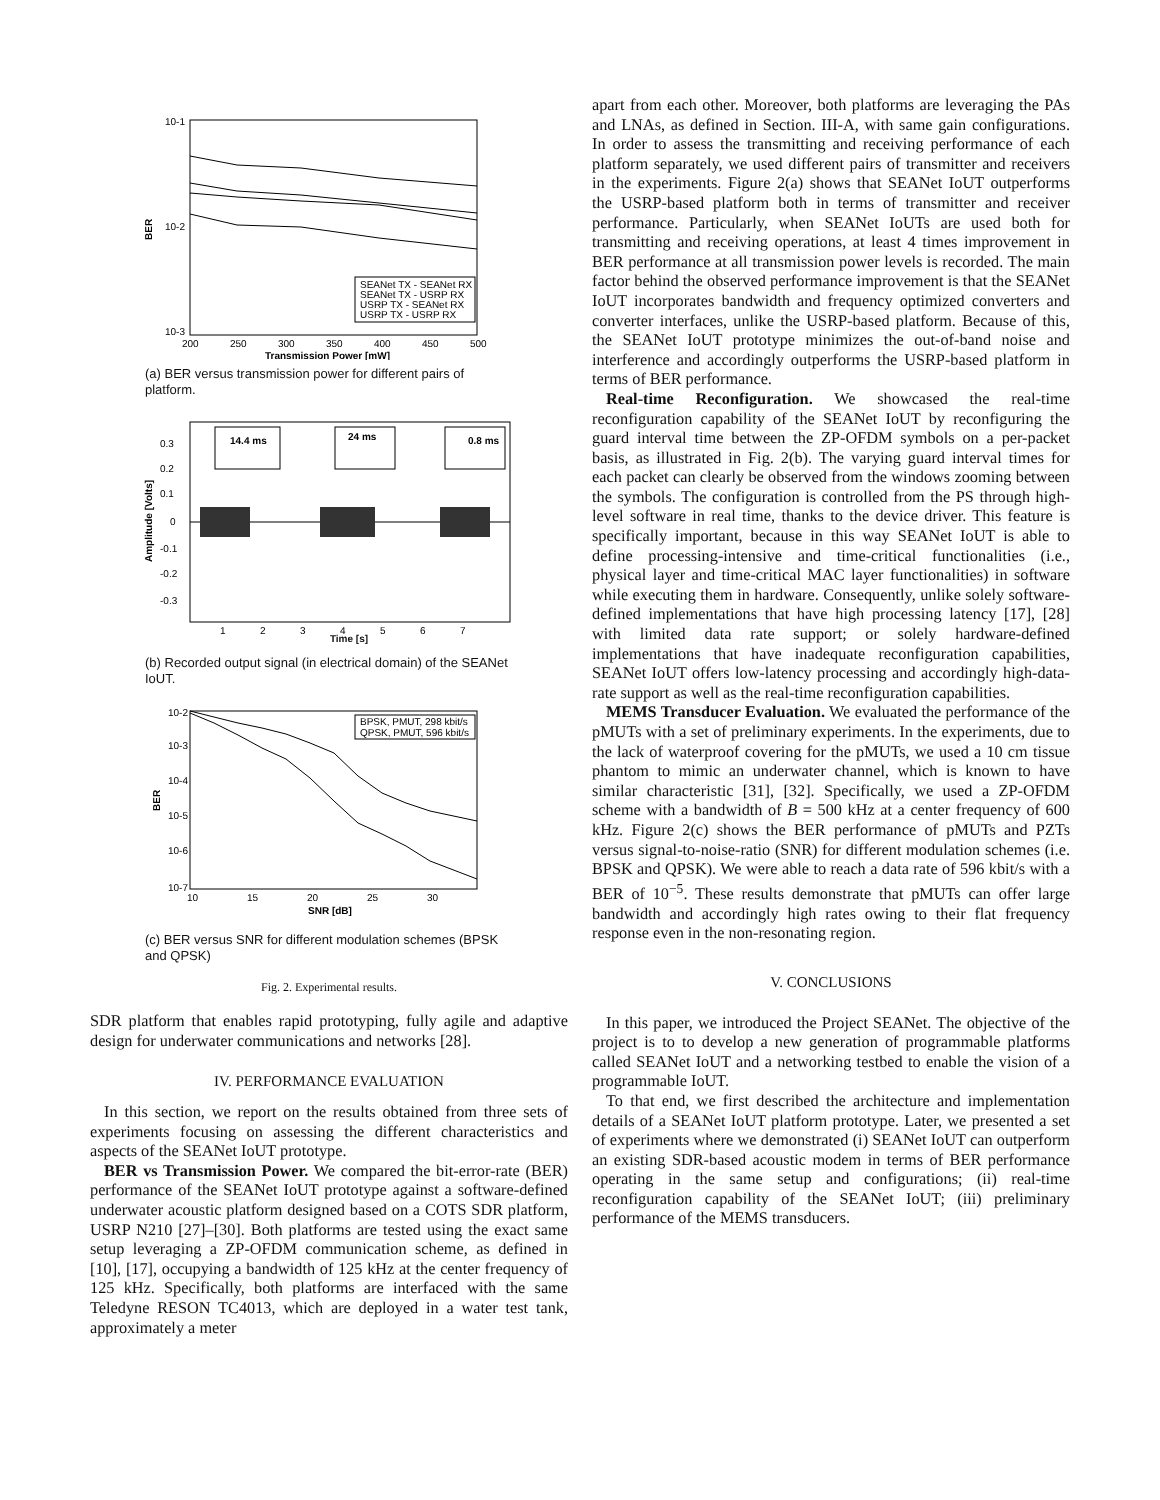10-1
10-2
10-3
BER
200
250
300
350
400
450
500
Transmission Power [mW]
SEANet TX - SEANet RX
SEANet TX - USRP RX
USRP TX - SEANet RX
USRP TX - USRP RX
(a) BER versus transmission power for different pairs of platform.
0.3
0.2
0.1
0
-0.1
-0.2
-0.3
Amplitude [Volts]
14.4 ms
24 ms
0.8 ms
1
2
3
4
5
6
7
Time [s]
(b) Recorded output signal (in electrical domain) of the SEANet IoUT.
10-2
10-3
10-4
10-5
10-6
10-7
BER
BPSK, PMUT, 298 kbit/s
QPSK, PMUT, 596 kbit/s
10
15
20
25
30
SNR [dB]
(c) BER versus SNR for different modulation schemes (BPSK and QPSK)
Fig. 2. Experimental results.
SDR platform that enables rapid prototyping, fully agile and adaptive design for underwater communications and networks [28].
IV. PERFORMANCE EVALUATION
In this section, we report on the results obtained from three sets of experiments focusing on assessing the different characteristics and aspects of the SEANet IoUT prototype.
BER vs Transmission Power. We compared the bit-error-rate (BER) performance of the SEANet IoUT prototype against a software-defined underwater acoustic platform designed based on a COTS SDR platform, USRP N210 [27]–[30]. Both platforms are tested using the exact same setup leveraging a ZP-OFDM communication scheme, as defined in [10], [17], occupying a bandwidth of 125 kHz at the center frequency of 125 kHz. Specifically, both platforms are interfaced with the same Teledyne RESON TC4013, which are deployed in a water test tank, approximately a meter
apart from each other. Moreover, both platforms are leveraging the PAs and LNAs, as defined in Section. III-A, with same gain configurations. In order to assess the transmitting and receiving performance of each platform separately, we used different pairs of transmitter and receivers in the experiments. Figure 2(a) shows that SEANet IoUT outperforms the USRP-based platform both in terms of transmitter and receiver performance. Particularly, when SEANet IoUTs are used both for transmitting and receiving operations, at least 4 times improvement in BER performance at all transmission power levels is recorded. The main factor behind the observed performance improvement is that the SEANet IoUT incorporates bandwidth and frequency optimized converters and converter interfaces, unlike the USRP-based platform. Because of this, the SEANet IoUT prototype minimizes the out-of-band noise and interference and accordingly outperforms the USRP-based platform in terms of BER performance.
Real-time Reconfiguration. We showcased the real-time reconfiguration capability of the SEANet IoUT by reconfiguring the guard interval time between the ZP-OFDM symbols on a per-packet basis, as illustrated in Fig. 2(b). The varying guard interval times for each packet can clearly be observed from the windows zooming between the symbols. The configuration is controlled from the PS through high-level software in real time, thanks to the device driver. This feature is specifically important, because in this way SEANet IoUT is able to define processing-intensive and time-critical functionalities (i.e., physical layer and time-critical MAC layer functionalities) in software while executing them in hardware. Consequently, unlike solely software-defined implementations that have high processing latency [17], [28] with limited data rate support; or solely hardware-defined implementations that have inadequate reconfiguration capabilities, SEANet IoUT offers low-latency processing and accordingly high-data-rate support as well as the real-time reconfiguration capabilities.
MEMS Transducer Evaluation. We evaluated the performance of the pMUTs with a set of preliminary experiments. In the experiments, due to the lack of waterproof covering for the pMUTs, we used a 10 cm tissue phantom to mimic an underwater channel, which is known to have similar characteristic [31], [32]. Specifically, we used a ZP-OFDM scheme with a bandwidth of B = 500 kHz at a center frequency of 600 kHz. Figure 2(c) shows the BER performance of pMUTs and PZTs versus signal-to-noise-ratio (SNR) for different modulation schemes (i.e. BPSK and QPSK). We were able to reach a data rate of 596 kbit/s with a BER of 10<sup>−5</sup>. These results demonstrate that pMUTs can offer large bandwidth and accordingly high rates owing to their flat frequency response even in the non-resonating region.
V. CONCLUSIONS
In this paper, we introduced the Project SEANet. The objective of the project is to to develop a new generation of programmable platforms called SEANet IoUT and a networking testbed to enable the vision of a programmable IoUT.
To that end, we first described the architecture and implementation details of a SEANet IoUT platform prototype. Later, we presented a set of experiments where we demonstrated (i) SEANet IoUT can outperform an existing SDR-based acoustic modem in terms of BER performance operating in the same setup and configurations; (ii) real-time reconfiguration capability of the SEANet IoUT; (iii) preliminary performance of the MEMS transducers.